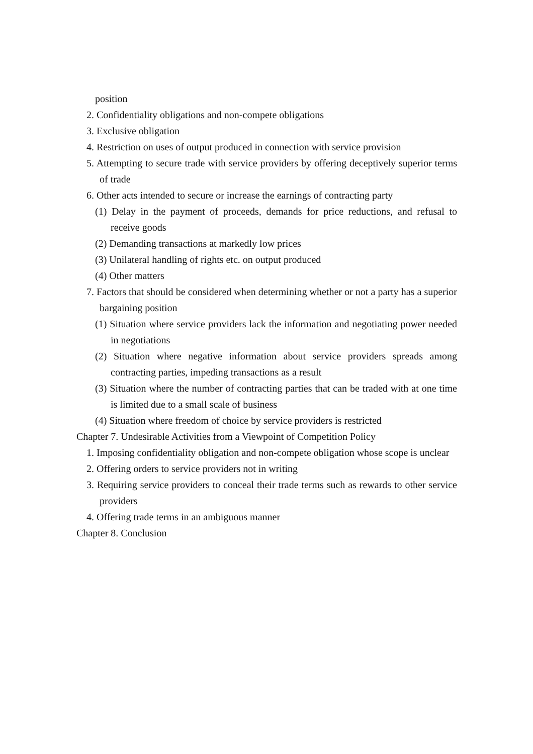position
2. Confidentiality obligations and non-compete obligations
3. Exclusive obligation
4. Restriction on uses of output produced in connection with service provision
5. Attempting to secure trade with service providers by offering deceptively superior terms of trade
6. Other acts intended to secure or increase the earnings of contracting party
(1) Delay in the payment of proceeds, demands for price reductions, and refusal to receive goods
(2) Demanding transactions at markedly low prices
(3) Unilateral handling of rights etc. on output produced
(4) Other matters
7. Factors that should be considered when determining whether or not a party has a superior bargaining position
(1) Situation where service providers lack the information and negotiating power needed in negotiations
(2) Situation where negative information about service providers spreads among contracting parties, impeding transactions as a result
(3) Situation where the number of contracting parties that can be traded with at one time is limited due to a small scale of business
(4) Situation where freedom of choice by service providers is restricted
Chapter 7. Undesirable Activities from a Viewpoint of Competition Policy
1. Imposing confidentiality obligation and non-compete obligation whose scope is unclear
2. Offering orders to service providers not in writing
3. Requiring service providers to conceal their trade terms such as rewards to other service providers
4. Offering trade terms in an ambiguous manner
Chapter 8. Conclusion